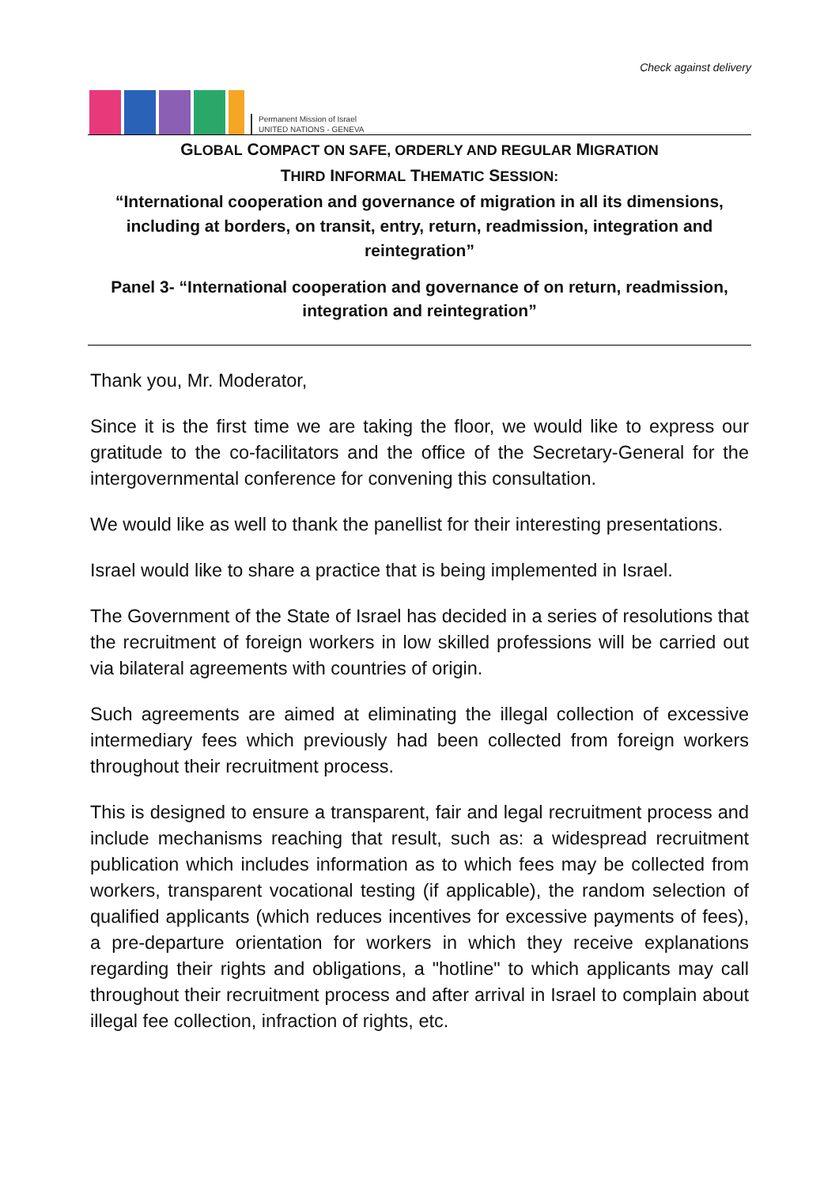Permanent Mission of Israel
UNITED NATIONS - GENEVA
Check against delivery
GLOBAL COMPACT ON SAFE, ORDERLY AND REGULAR MIGRATION
THIRD INFORMAL THEMATIC SESSION:
“International cooperation and governance of migration in all its dimensions, including at borders, on transit, entry, return, readmission, integration and reintegration”
Panel 3- “International cooperation and governance of on return, readmission, integration and reintegration”
Thank you, Mr. Moderator,
Since it is the first time we are taking the floor, we would like to express our gratitude to the co-facilitators and the office of the Secretary-General for the intergovernmental conference for convening this consultation.
We would like as well to thank the panellist for their interesting presentations.
Israel would like to share a practice that is being implemented in Israel.
The Government of the State of Israel has decided in a series of resolutions that the recruitment of foreign workers in low skilled professions will be carried out via bilateral agreements with countries of origin.
Such agreements are aimed at eliminating the illegal collection of excessive intermediary fees which previously had been collected from foreign workers throughout their recruitment process.
This is designed to ensure a transparent, fair and legal recruitment process and include mechanisms reaching that result, such as: a widespread recruitment publication which includes information as to which fees may be collected from workers, transparent vocational testing (if applicable), the random selection of qualified applicants (which reduces incentives for excessive payments of fees), a pre-departure orientation for workers in which they receive explanations regarding their rights and obligations, a "hotline" to which applicants may call throughout their recruitment process and after arrival in Israel to complain about illegal fee collection, infraction of rights, etc.